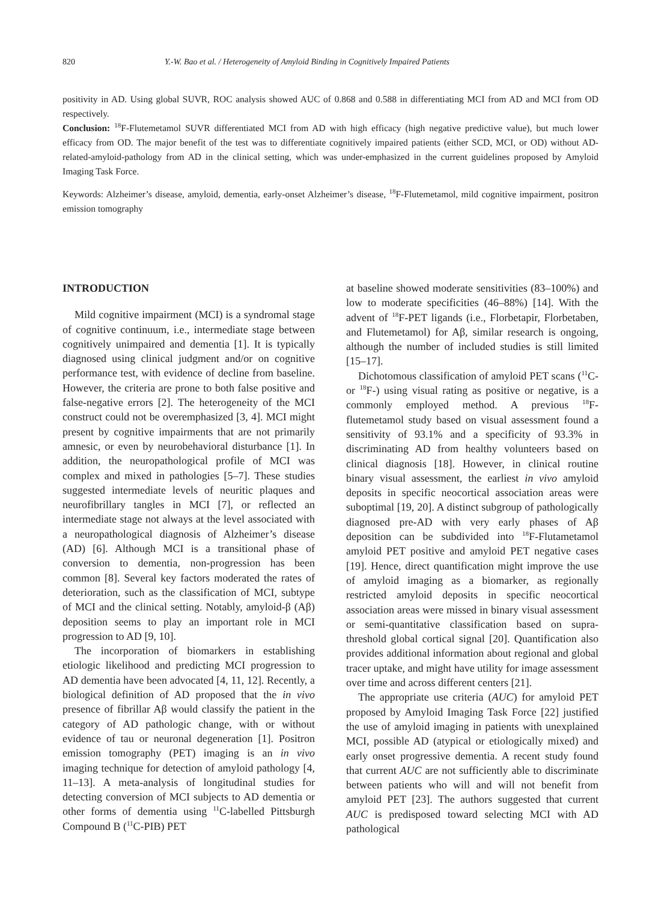820 Y.-W. Bao et al. / Heterogeneity of Amyloid Binding in Cognitively Impaired Patients
positivity in AD. Using global SUVR, ROC analysis showed AUC of 0.868 and 0.588 in differentiating MCI from AD and MCI from OD respectively.
Conclusion: <sup>18</sup>F-Flutemetamol SUVR differentiated MCI from AD with high efficacy (high negative predictive value), but much lower efficacy from OD. The major benefit of the test was to differentiate cognitively impaired patients (either SCD, MCI, or OD) without AD-related-amyloid-pathology from AD in the clinical setting, which was under-emphasized in the current guidelines proposed by Amyloid Imaging Task Force.
Keywords: Alzheimer’s disease, amyloid, dementia, early-onset Alzheimer’s disease, <sup>18</sup>F-Flutemetamol, mild cognitive impairment, positron emission tomography
INTRODUCTION
Mild cognitive impairment (MCI) is a syndromal stage of cognitive continuum, i.e., intermediate stage between cognitively unimpaired and dementia [1]. It is typically diagnosed using clinical judgment and/or on cognitive performance test, with evidence of decline from baseline. However, the criteria are prone to both false positive and false-negative errors [2]. The heterogeneity of the MCI construct could not be overemphasized [3, 4]. MCI might present by cognitive impairments that are not primarily amnesic, or even by neurobehavioral disturbance [1]. In addition, the neuropathological profile of MCI was complex and mixed in pathologies [5–7]. These studies suggested intermediate levels of neuritic plaques and neurofibrillary tangles in MCI [7], or reflected an intermediate stage not always at the level associated with a neuropathological diagnosis of Alzheimer’s disease (AD) [6]. Although MCI is a transitional phase of conversion to dementia, non-progression has been common [8]. Several key factors moderated the rates of deterioration, such as the classification of MCI, subtype of MCI and the clinical setting. Notably, amyloid-β (Aβ) deposition seems to play an important role in MCI progression to AD [9, 10].
The incorporation of biomarkers in establishing etiologic likelihood and predicting MCI progression to AD dementia have been advocated [4, 11, 12]. Recently, a biological definition of AD proposed that the in vivo presence of fibrillar Aβ would classify the patient in the category of AD pathologic change, with or without evidence of tau or neuronal degeneration [1]. Positron emission tomography (PET) imaging is an in vivo imaging technique for detection of amyloid pathology [4, 11–13]. A meta-analysis of longitudinal studies for detecting conversion of MCI subjects to AD dementia or other forms of dementia using <sup>11</sup>C-labelled Pittsburgh Compound B (<sup>11</sup>C-PIB) PET
at baseline showed moderate sensitivities (83–100%) and low to moderate specificities (46–88%) [14]. With the advent of <sup>18</sup>F-PET ligands (i.e., Florbetapir, Florbetaben, and Flutemetamol) for Aβ, similar research is ongoing, although the number of included studies is still limited [15–17].
Dichotomous classification of amyloid PET scans (<sup>11</sup>C- or <sup>18</sup>F-) using visual rating as positive or negative, is a commonly employed method. A previous <sup>18</sup>F-flutemetamol study based on visual assessment found a sensitivity of 93.1% and a specificity of 93.3% in discriminating AD from healthy volunteers based on clinical diagnosis [18]. However, in clinical routine binary visual assessment, the earliest in vivo amyloid deposits in specific neocortical association areas were suboptimal [19, 20]. A distinct subgroup of pathologically diagnosed pre-AD with very early phases of Aβ deposition can be subdivided into <sup>18</sup>F-Flutametamol amyloid PET positive and amyloid PET negative cases [19]. Hence, direct quantification might improve the use of amyloid imaging as a biomarker, as regionally restricted amyloid deposits in specific neocortical association areas were missed in binary visual assessment or semi-quantitative classification based on supra-threshold global cortical signal [20]. Quantification also provides additional information about regional and global tracer uptake, and might have utility for image assessment over time and across different centers [21].
The appropriate use criteria (AUC) for amyloid PET proposed by Amyloid Imaging Task Force [22] justified the use of amyloid imaging in patients with unexplained MCI, possible AD (atypical or etiologically mixed) and early onset progressive dementia. A recent study found that current AUC are not sufficiently able to discriminate between patients who will and will not benefit from amyloid PET [23]. The authors suggested that current AUC is predisposed toward selecting MCI with AD pathological